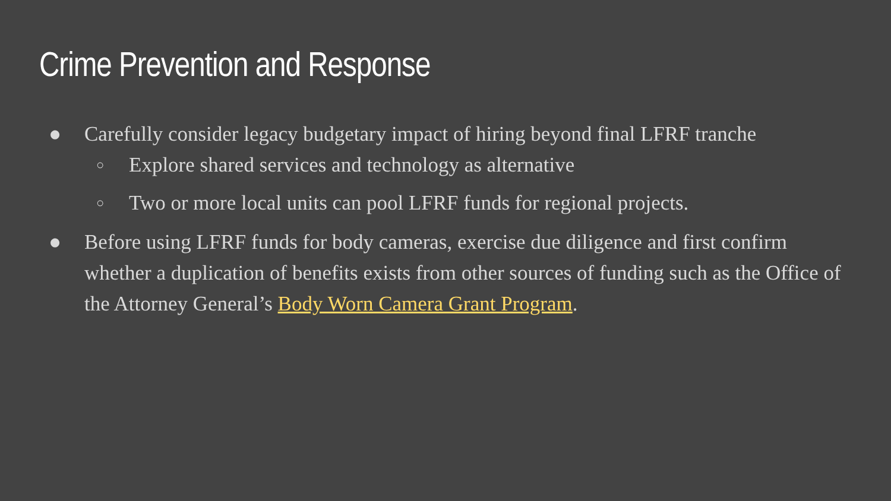Crime Prevention and Response
● Carefully consider legacy budgetary impact of hiring beyond final LFRF tranche
○
Explore shared services and technology as alternative
○
Two or more local units can pool LFRF funds for regional projects.
● Before using LFRF funds for body cameras, exercise due diligence and first confirm whether a duplication of benefits exists from other sources of funding such as the Office of the Attorney General’s Body Worn Camera Grant Program.